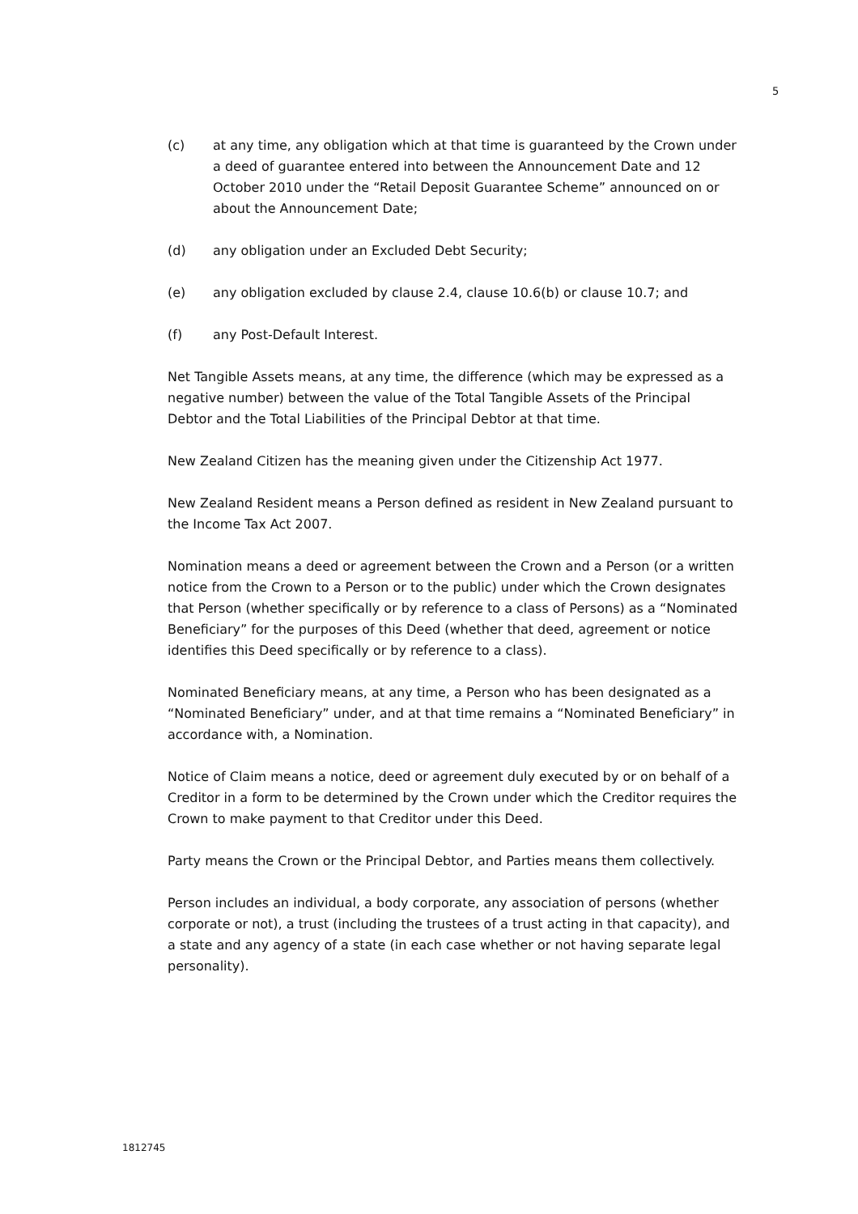5
(c) at any time, any obligation which at that time is guaranteed by the Crown under a deed of guarantee entered into between the Announcement Date and 12 October 2010 under the “Retail Deposit Guarantee Scheme” announced on or about the Announcement Date;
(d) any obligation under an Excluded Debt Security;
(e) any obligation excluded by clause 2.4, clause 10.6(b) or clause 10.7; and
(f) any Post-Default Interest.
Net Tangible Assets means, at any time, the difference (which may be expressed as a negative number) between the value of the Total Tangible Assets of the Principal Debtor and the Total Liabilities of the Principal Debtor at that time.
New Zealand Citizen has the meaning given under the Citizenship Act 1977.
New Zealand Resident means a Person defined as resident in New Zealand pursuant to the Income Tax Act 2007.
Nomination means a deed or agreement between the Crown and a Person (or a written notice from the Crown to a Person or to the public) under which the Crown designates that Person (whether specifically or by reference to a class of Persons) as a “Nominated Beneficiary” for the purposes of this Deed (whether that deed, agreement or notice identifies this Deed specifically or by reference to a class).
Nominated Beneficiary means, at any time, a Person who has been designated as a “Nominated Beneficiary” under, and at that time remains a “Nominated Beneficiary” in accordance with, a Nomination.
Notice of Claim means a notice, deed or agreement duly executed by or on behalf of a Creditor in a form to be determined by the Crown under which the Creditor requires the Crown to make payment to that Creditor under this Deed.
Party means the Crown or the Principal Debtor, and Parties means them collectively.
Person includes an individual, a body corporate, any association of persons (whether corporate or not), a trust (including the trustees of a trust acting in that capacity), and a state and any agency of a state (in each case whether or not having separate legal personality).
1812745